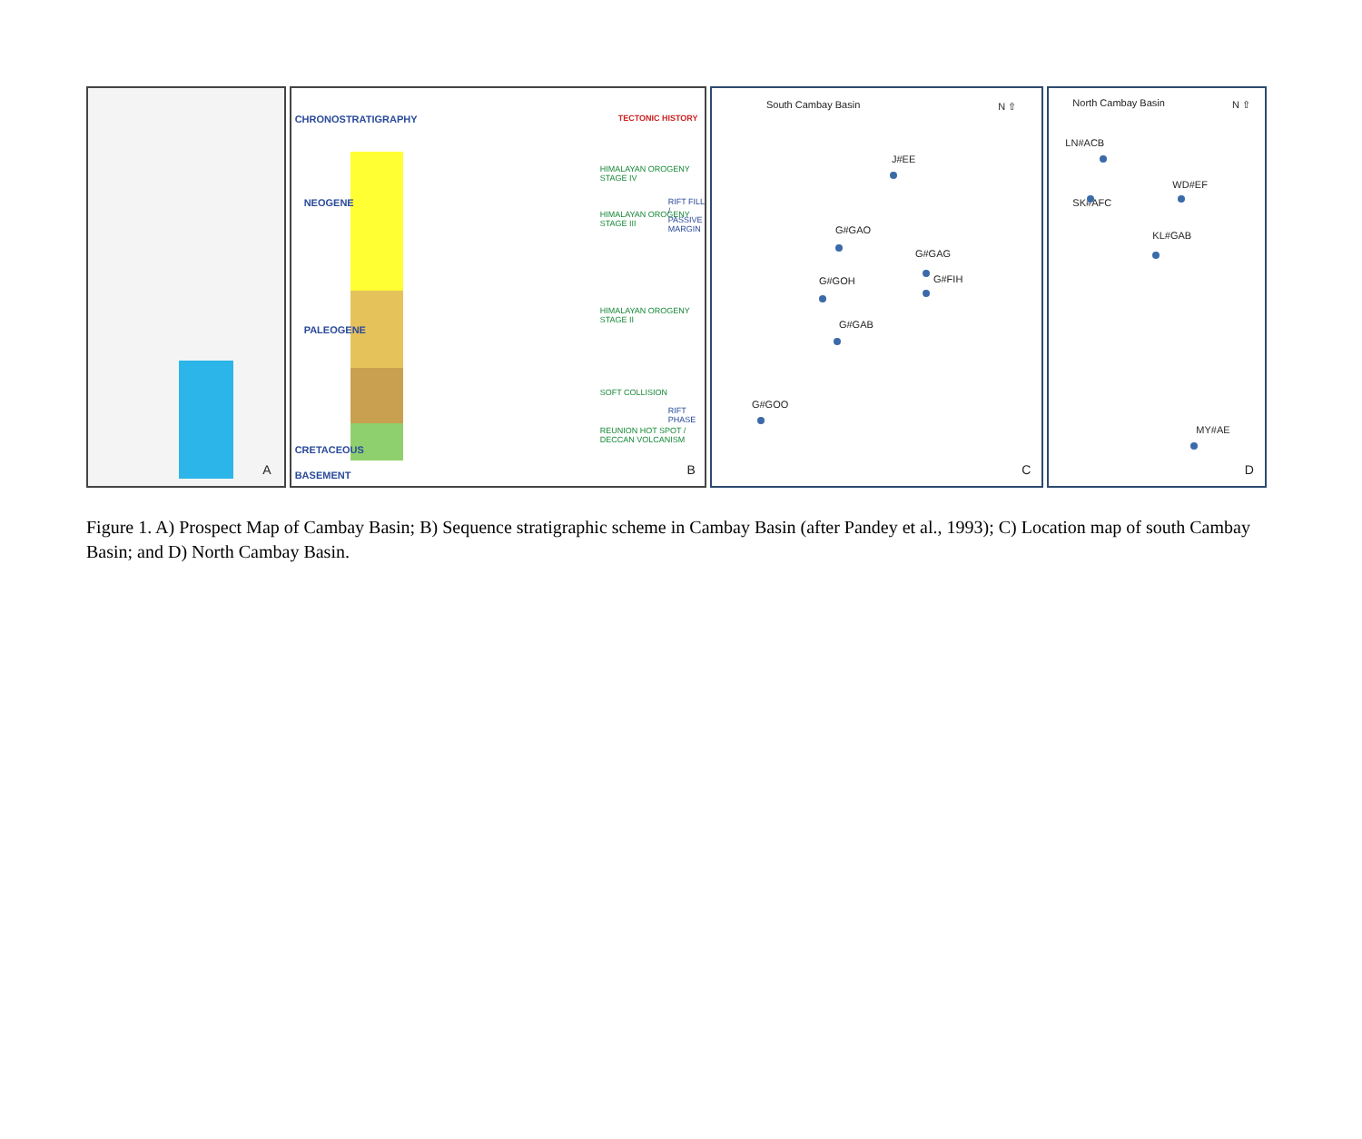A
CHRONOSTRATIGRAPHY TECTONIC HISTORY
NEOGENE
PALEOGENE
CRETACEOUS
BASEMENT
HIMALAYAN OROGENY STAGE IV
HIMALAYAN OROGENY STAGE III
HIMALAYAN OROGENY STAGE II
SOFT COLLISION
REUNION HOT SPOT / DECCAN VOLCANISM
RIFT FILL / PASSIVE MARGIN
RIFT PHASE
B
South Cambay Basin N ⇧
J#EE
G#GAO
G#GAG
G#GOH G#FIH
G#GAB
G#GOO
C
North Cambay Basin N ⇧
LN#ACB
SK#AFC
WD#EF
KL#GAB
MY#AE
D
Figure 1. A) Prospect Map of Cambay Basin; B) Sequence stratigraphic scheme in Cambay Basin (after Pandey et al., 1993); C) Location map of south Cambay Basin; and D) North Cambay Basin.